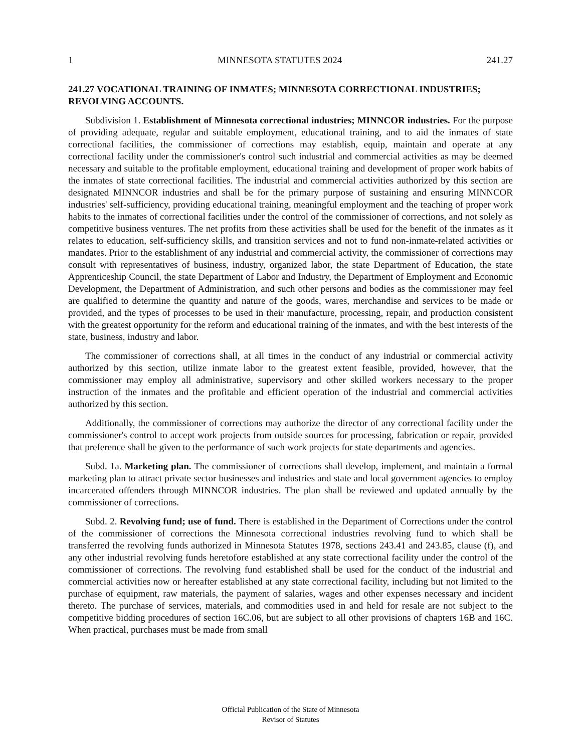1 MINNESOTA STATUTES 2024 241.27
241.27 VOCATIONAL TRAINING OF INMATES; MINNESOTA CORRECTIONAL INDUSTRIES; REVOLVING ACCOUNTS.
Subdivision 1. Establishment of Minnesota correctional industries; MINNCOR industries. For the purpose of providing adequate, regular and suitable employment, educational training, and to aid the inmates of state correctional facilities, the commissioner of corrections may establish, equip, maintain and operate at any correctional facility under the commissioner's control such industrial and commercial activities as may be deemed necessary and suitable to the profitable employment, educational training and development of proper work habits of the inmates of state correctional facilities. The industrial and commercial activities authorized by this section are designated MINNCOR industries and shall be for the primary purpose of sustaining and ensuring MINNCOR industries' self-sufficiency, providing educational training, meaningful employment and the teaching of proper work habits to the inmates of correctional facilities under the control of the commissioner of corrections, and not solely as competitive business ventures. The net profits from these activities shall be used for the benefit of the inmates as it relates to education, self-sufficiency skills, and transition services and not to fund non-inmate-related activities or mandates. Prior to the establishment of any industrial and commercial activity, the commissioner of corrections may consult with representatives of business, industry, organized labor, the state Department of Education, the state Apprenticeship Council, the state Department of Labor and Industry, the Department of Employment and Economic Development, the Department of Administration, and such other persons and bodies as the commissioner may feel are qualified to determine the quantity and nature of the goods, wares, merchandise and services to be made or provided, and the types of processes to be used in their manufacture, processing, repair, and production consistent with the greatest opportunity for the reform and educational training of the inmates, and with the best interests of the state, business, industry and labor.
The commissioner of corrections shall, at all times in the conduct of any industrial or commercial activity authorized by this section, utilize inmate labor to the greatest extent feasible, provided, however, that the commissioner may employ all administrative, supervisory and other skilled workers necessary to the proper instruction of the inmates and the profitable and efficient operation of the industrial and commercial activities authorized by this section.
Additionally, the commissioner of corrections may authorize the director of any correctional facility under the commissioner's control to accept work projects from outside sources for processing, fabrication or repair, provided that preference shall be given to the performance of such work projects for state departments and agencies.
Subd. 1a. Marketing plan. The commissioner of corrections shall develop, implement, and maintain a formal marketing plan to attract private sector businesses and industries and state and local government agencies to employ incarcerated offenders through MINNCOR industries. The plan shall be reviewed and updated annually by the commissioner of corrections.
Subd. 2. Revolving fund; use of fund. There is established in the Department of Corrections under the control of the commissioner of corrections the Minnesota correctional industries revolving fund to which shall be transferred the revolving funds authorized in Minnesota Statutes 1978, sections 243.41 and 243.85, clause (f), and any other industrial revolving funds heretofore established at any state correctional facility under the control of the commissioner of corrections. The revolving fund established shall be used for the conduct of the industrial and commercial activities now or hereafter established at any state correctional facility, including but not limited to the purchase of equipment, raw materials, the payment of salaries, wages and other expenses necessary and incident thereto. The purchase of services, materials, and commodities used in and held for resale are not subject to the competitive bidding procedures of section 16C.06, but are subject to all other provisions of chapters 16B and 16C. When practical, purchases must be made from small
Official Publication of the State of Minnesota
Revisor of Statutes